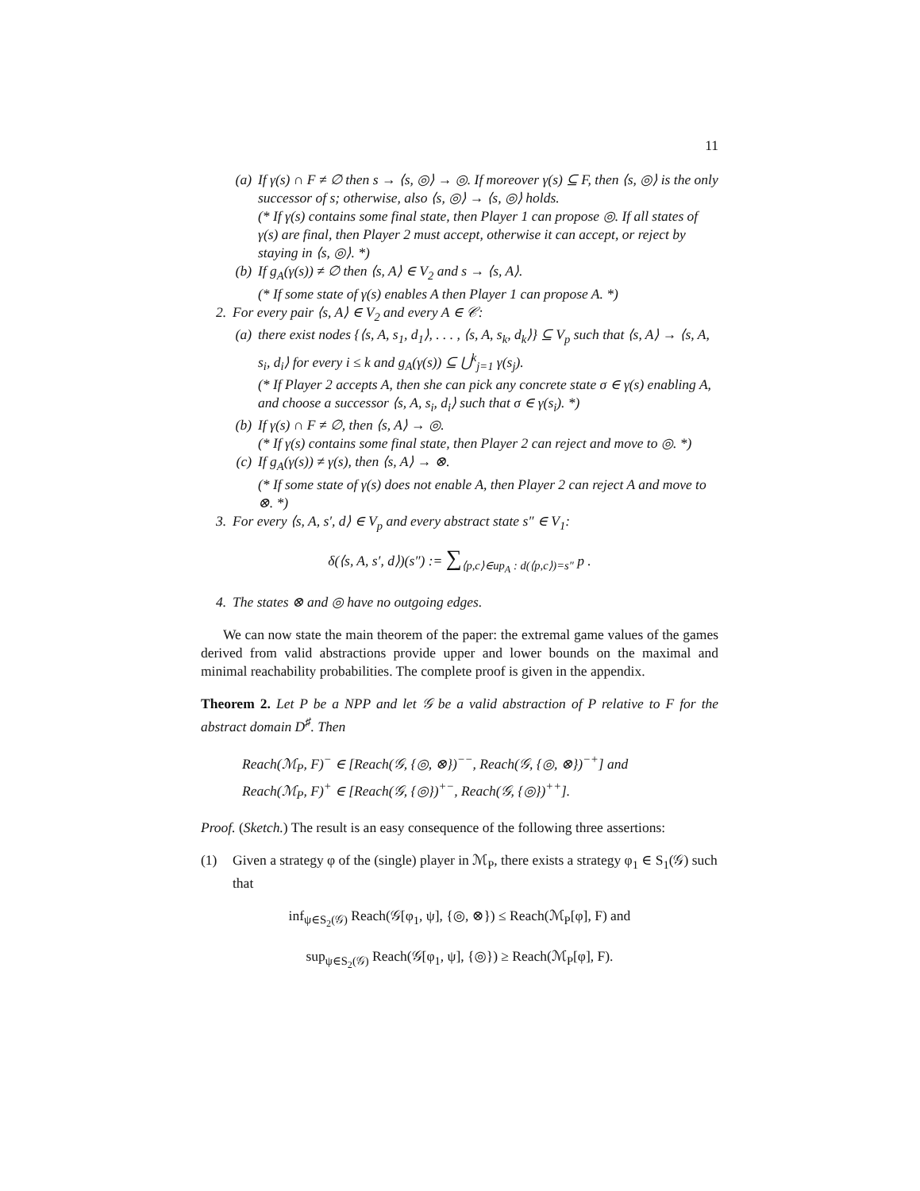11
(a) If γ(s) ∩ F ≠ ∅ then s → ⟨s, ◎⟩ → ◎. If moreover γ(s) ⊆ F, then ⟨s, ◎⟩ is the only successor of s; otherwise, also ⟨s, ◎⟩ → ⟨s, ◎⟩ holds.
(* If γ(s) contains some final state, then Player 1 can propose ◎. If all states of γ(s) are final, then Player 2 must accept, otherwise it can accept, or reject by staying in ⟨s, ◎⟩. *)
(b) If g<sub>A</sub>(γ(s)) ≠ ∅ then ⟨s, A⟩ ∈ V<sub>2</sub> and s → ⟨s, A⟩.
(* If some state of γ(s) enables A then Player 1 can propose A. *)
2. For every pair ⟨s, A⟩ ∈ V<sub>2</sub> and every A ∈ 𝒞:
(a) there exist nodes {⟨s, A, s<sub>1</sub>, d<sub>1</sub>⟩, . . . , ⟨s, A, s<sub>k</sub>, d<sub>k</sub>⟩} ⊆ V<sub>p</sub> such that ⟨s, A⟩ → ⟨s, A, s<sub>i</sub>, d<sub>i</sub>⟩ for every i ≤ k and g<sub>A</sub>(γ(s)) ⊆ ⋃<sup>k</sup><sub>j=1</sub> γ(s<sub>j</sub>).
(* If Player 2 accepts A, then she can pick any concrete state σ ∈ γ(s) enabling A, and choose a successor ⟨s, A, s<sub>i</sub>, d<sub>i</sub>⟩ such that σ ∈ γ(s<sub>i</sub>). *)
(b) If γ(s) ∩ F ≠ ∅, then ⟨s, A⟩ → ◎.
(* If γ(s) contains some final state, then Player 2 can reject and move to ◎. *)
(c) If g<sub>A</sub>(γ(s)) ≠ γ(s), then ⟨s, A⟩ → ⊗.
(* If some state of γ(s) does not enable A, then Player 2 can reject A and move to ⊗. *)
3. For every ⟨s, A, s′, d⟩ ∈ V<sub>p</sub> and every abstract state s″ ∈ V<sub>1</sub>:
δ(⟨s, A, s′, d⟩)(s″) := ∑<sub>⟨p,c⟩∈up<sub>A</sub> : d(⟨p,c⟩)=s″</sub> p .
4. The states ⊗ and ◎ have no outgoing edges.
We can now state the main theorem of the paper: the extremal game values of the games derived from valid abstractions provide upper and lower bounds on the maximal and minimal reachability probabilities. The complete proof is given in the appendix.
Theorem 2. Let P be a NPP and let 𝒢 be a valid abstraction of P relative to F for the abstract domain D<sup>♯</sup>. Then
Reach(ℳ<sub>P</sub>, F)<sup>−</sup> ∈ [Reach(𝒢, {◎, ⊗})<sup>−−</sup>, Reach(𝒢, {◎, ⊗})<sup>−+</sup>] and
Reach(ℳ<sub>P</sub>, F)<sup>+</sup> ∈ [Reach(𝒢, {◎})<sup>+−</sup>, Reach(𝒢, {◎})<sup>++</sup>].
Proof. (Sketch.) The result is an easy consequence of the following three assertions:
(1) Given a strategy φ of the (single) player in ℳ<sub>P</sub>, there exists a strategy φ<sub>1</sub> ∈ S<sub>1</sub>(𝒢) such that
inf<sub>ψ∈S<sub>2</sub>(𝒢)</sub> Reach(𝒢[φ<sub>1</sub>, ψ], {◎, ⊗}) ≤ Reach(ℳ<sub>P</sub>[φ], F) and
sup<sub>ψ∈S<sub>2</sub>(𝒢)</sub> Reach(𝒢[φ<sub>1</sub>, ψ], {◎}) ≥ Reach(ℳ<sub>P</sub>[φ], F).